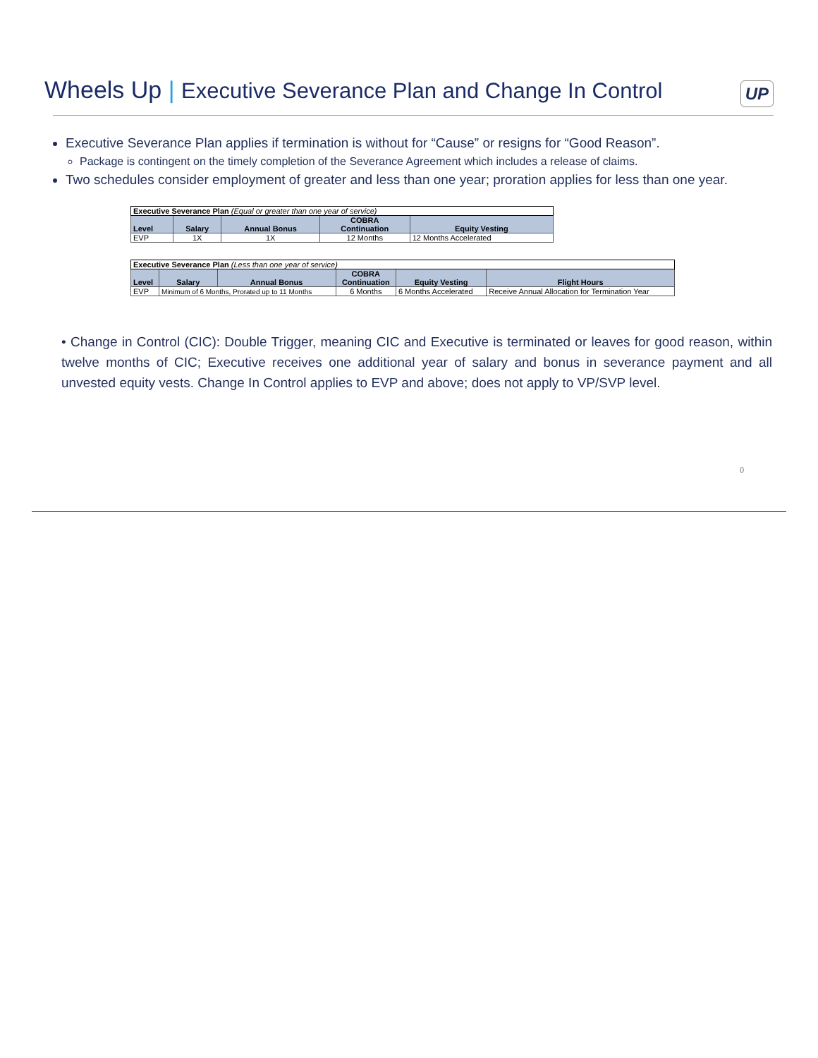Wheels Up | Executive Severance Plan and Change In Control
UP
Executive Severance Plan applies if termination is without for “Cause” or resigns for “Good Reason”.
Package is contingent on the timely completion of the Severance Agreement which includes a release of claims.
Two schedules consider employment of greater and less than one year; proration applies for less than one year.
| Executive Severance Plan (Equal or greater than one year of service) | | | | |
| Level | Salary | Annual Bonus | COBRA Continuation | Equity Vesting |
| EVP | 1X | 1X | 12 Months | 12 Months Accelerated |
| Executive Severance Plan (Less than one year of service) | | | | | |
| Level | Salary | Annual Bonus | COBRA Continuation | Equity Vesting | Flight Hours |
| EVP | Minimum of 6 Months, Prorated up to 11 Months | | 6 Months | 6 Months Accelerated | Receive Annual Allocation for Termination Year |
• Change in Control (CIC): Double Trigger, meaning CIC and Executive is terminated or leaves for good reason, within twelve months of CIC; Executive receives one additional year of salary and bonus in severance payment and all unvested equity vests. Change In Control applies to EVP and above; does not apply to VP/SVP level.
0